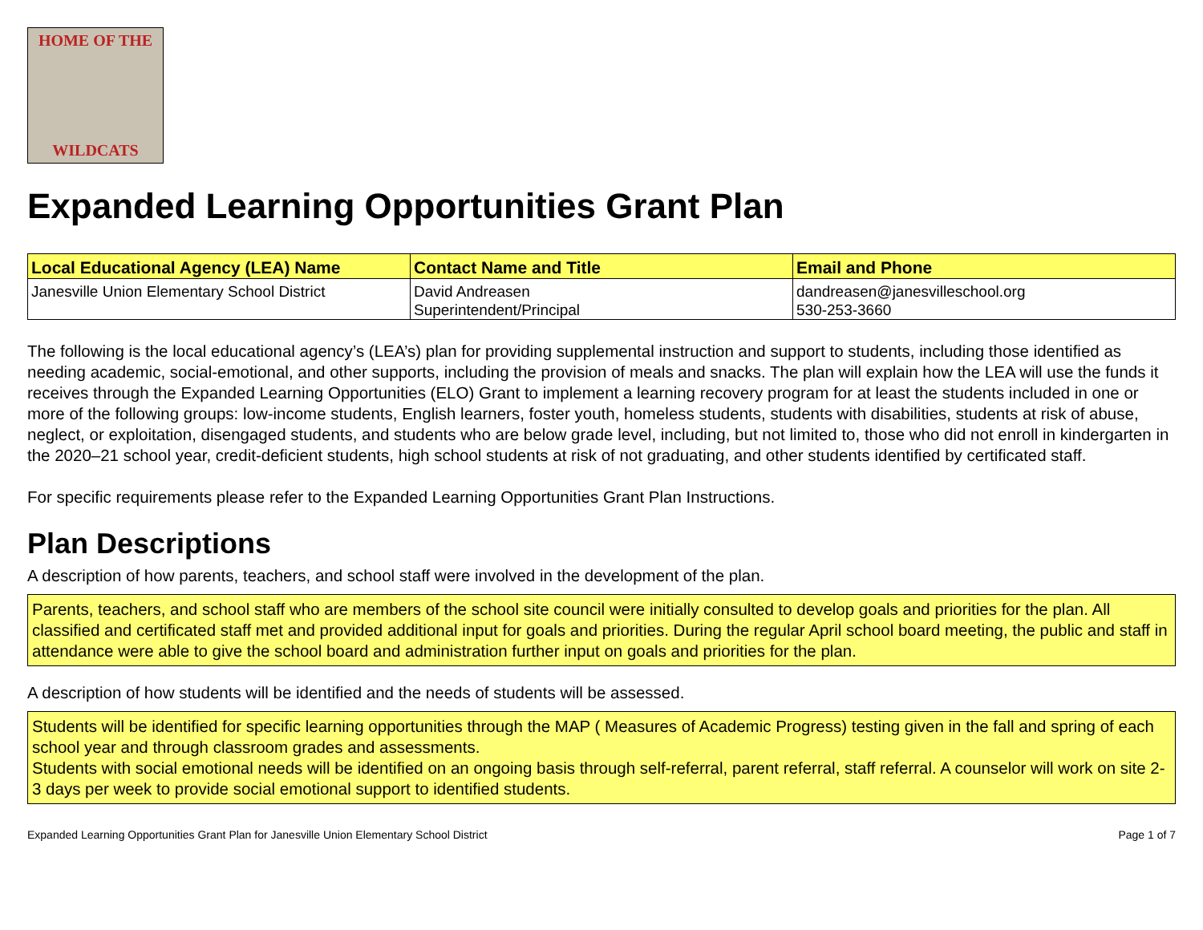HOME OF THE
WILDCATS
Expanded Learning Opportunities Grant Plan
| Local Educational Agency (LEA) Name | Contact Name and Title | Email and Phone |
| --- | --- | --- |
| Janesville Union Elementary School District | David Andreasen Superintendent/Principal | dandreasen@janesvilleschool.org 530-253-3660 |
The following is the local educational agency’s (LEA’s) plan for providing supplemental instruction and support to students, including those identified as needing academic, social-emotional, and other supports, including the provision of meals and snacks. The plan will explain how the LEA will use the funds it receives through the Expanded Learning Opportunities (ELO) Grant to implement a learning recovery program for at least the students included in one or more of the following groups: low-income students, English learners, foster youth, homeless students, students with disabilities, students at risk of abuse, neglect, or exploitation, disengaged students, and students who are below grade level, including, but not limited to, those who did not enroll in kindergarten in the 2020–21 school year, credit-deficient students, high school students at risk of not graduating, and other students identified by certificated staff.
For specific requirements please refer to the Expanded Learning Opportunities Grant Plan Instructions.
Plan Descriptions
A description of how parents, teachers, and school staff were involved in the development of the plan.
Parents, teachers, and school staff who are members of the school site council were initially consulted to develop goals and priorities for the plan. All classified and certificated staff met and provided additional input for goals and priorities. During the regular April school board meeting, the public and staff in attendance were able to give the school board and administration further input on goals and priorities for the plan.
A description of how students will be identified and the needs of students will be assessed.
Students will be identified for specific learning opportunities through the MAP ( Measures of Academic Progress) testing given in the fall and spring of each school year and through classroom grades and assessments.
Students with social emotional needs will be identified on an ongoing basis through self-referral, parent referral, staff referral. A counselor will work on site 2-3 days per week to provide social emotional support to identified students.
Expanded Learning Opportunities Grant Plan for Janesville Union Elementary School District Page 1 of 7